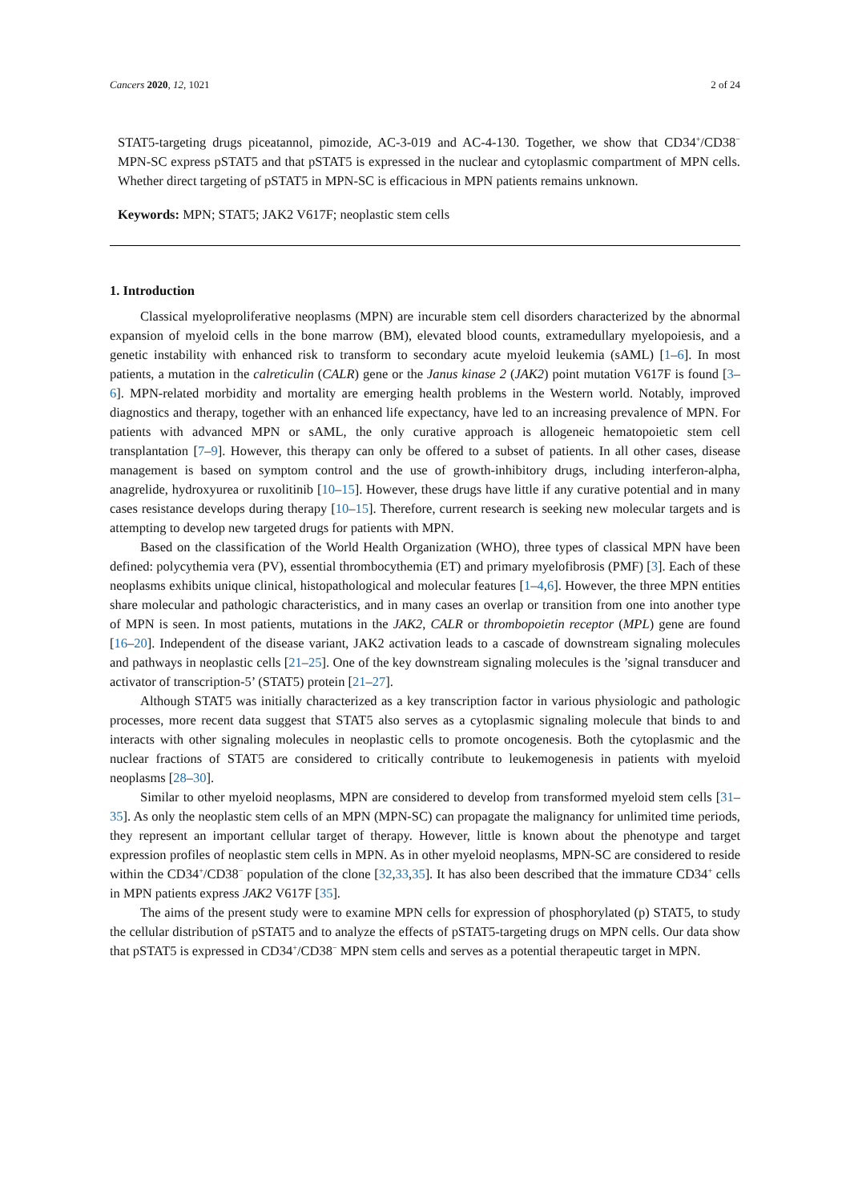Cancers 2020, 12, 1021 2 of 24
STAT5-targeting drugs piceatannol, pimozide, AC-3-019 and AC-4-130. Together, we show that CD34<sup>+</sup>/CD38<sup>−</sup> MPN-SC express pSTAT5 and that pSTAT5 is expressed in the nuclear and cytoplasmic compartment of MPN cells. Whether direct targeting of pSTAT5 in MPN-SC is efficacious in MPN patients remains unknown.
Keywords: MPN; STAT5; JAK2 V617F; neoplastic stem cells
1. Introduction
Classical myeloproliferative neoplasms (MPN) are incurable stem cell disorders characterized by the abnormal expansion of myeloid cells in the bone marrow (BM), elevated blood counts, extramedullary myelopoiesis, and a genetic instability with enhanced risk to transform to secondary acute myeloid leukemia (sAML) [1–6]. In most patients, a mutation in the calreticulin (CALR) gene or the Janus kinase 2 (JAK2) point mutation V617F is found [3–6]. MPN-related morbidity and mortality are emerging health problems in the Western world. Notably, improved diagnostics and therapy, together with an enhanced life expectancy, have led to an increasing prevalence of MPN. For patients with advanced MPN or sAML, the only curative approach is allogeneic hematopoietic stem cell transplantation [7–9]. However, this therapy can only be offered to a subset of patients. In all other cases, disease management is based on symptom control and the use of growth-inhibitory drugs, including interferon-alpha, anagrelide, hydroxyurea or ruxolitinib [10–15]. However, these drugs have little if any curative potential and in many cases resistance develops during therapy [10–15]. Therefore, current research is seeking new molecular targets and is attempting to develop new targeted drugs for patients with MPN.
Based on the classification of the World Health Organization (WHO), three types of classical MPN have been defined: polycythemia vera (PV), essential thrombocythemia (ET) and primary myelofibrosis (PMF) [3]. Each of these neoplasms exhibits unique clinical, histopathological and molecular features [1–4,6]. However, the three MPN entities share molecular and pathologic characteristics, and in many cases an overlap or transition from one into another type of MPN is seen. In most patients, mutations in the JAK2, CALR or thrombopoietin receptor (MPL) gene are found [16–20]. Independent of the disease variant, JAK2 activation leads to a cascade of downstream signaling molecules and pathways in neoplastic cells [21–25]. One of the key downstream signaling molecules is the ’signal transducer and activator of transcription-5’ (STAT5) protein [21–27].
Although STAT5 was initially characterized as a key transcription factor in various physiologic and pathologic processes, more recent data suggest that STAT5 also serves as a cytoplasmic signaling molecule that binds to and interacts with other signaling molecules in neoplastic cells to promote oncogenesis. Both the cytoplasmic and the nuclear fractions of STAT5 are considered to critically contribute to leukemogenesis in patients with myeloid neoplasms [28–30].
Similar to other myeloid neoplasms, MPN are considered to develop from transformed myeloid stem cells [31–35]. As only the neoplastic stem cells of an MPN (MPN-SC) can propagate the malignancy for unlimited time periods, they represent an important cellular target of therapy. However, little is known about the phenotype and target expression profiles of neoplastic stem cells in MPN. As in other myeloid neoplasms, MPN-SC are considered to reside within the CD34<sup>+</sup>/CD38<sup>−</sup> population of the clone [32,33,35]. It has also been described that the immature CD34<sup>+</sup> cells in MPN patients express JAK2 V617F [35].
The aims of the present study were to examine MPN cells for expression of phosphorylated (p) STAT5, to study the cellular distribution of pSTAT5 and to analyze the effects of pSTAT5-targeting drugs on MPN cells. Our data show that pSTAT5 is expressed in CD34<sup>+</sup>/CD38<sup>−</sup> MPN stem cells and serves as a potential therapeutic target in MPN.